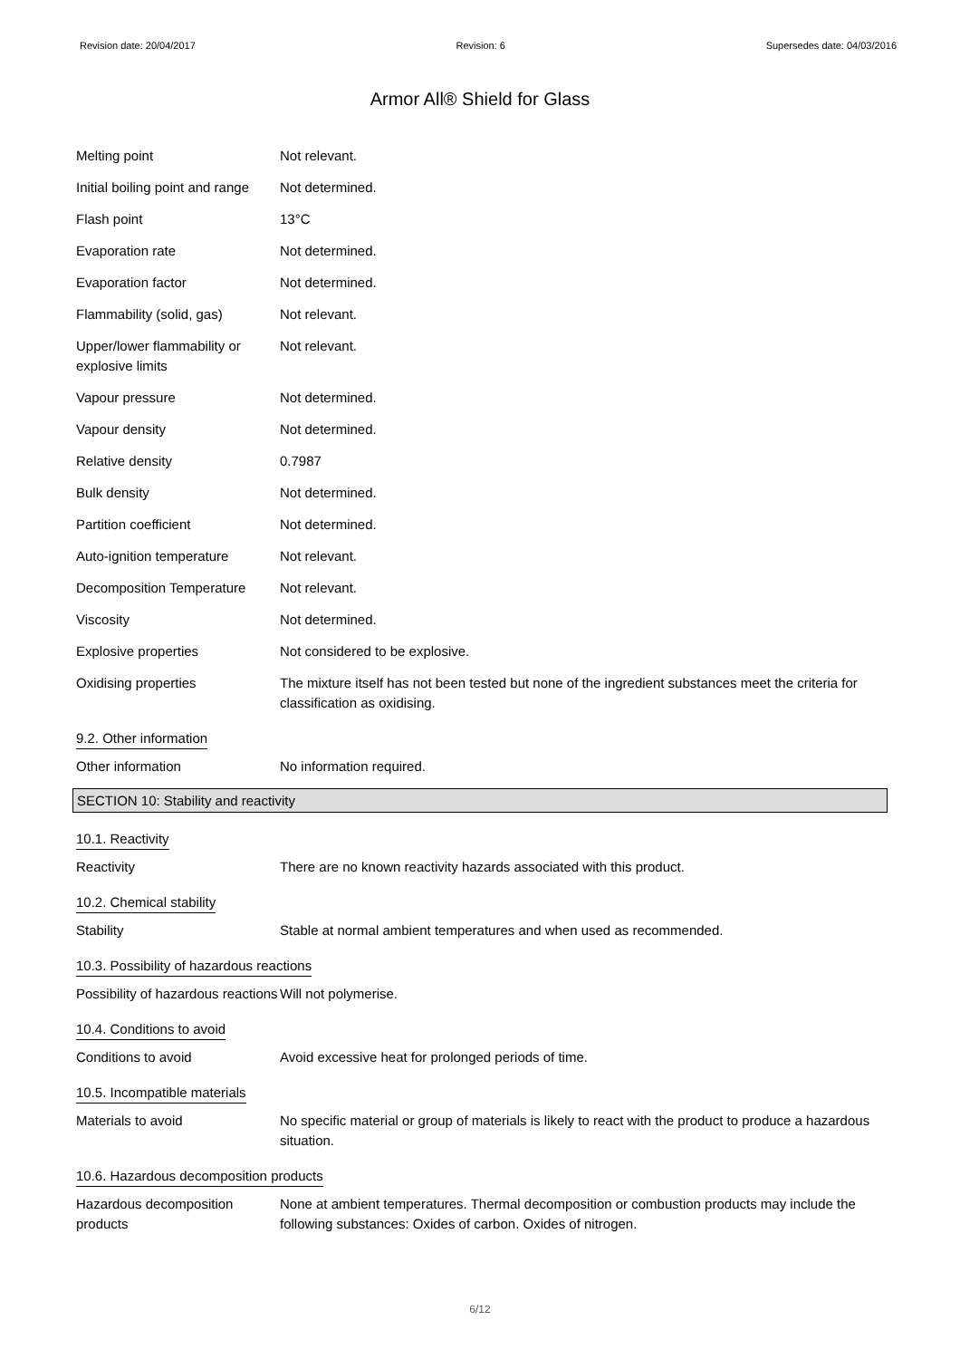Revision date: 20/04/2017 Revision: 6 Supersedes date: 04/03/2016
Armor All® Shield for Glass
Melting point Not relevant.
Initial boiling point and range
Not determined.
Flash point 13°C
Evaporation rate Not determined.
Evaporation factor Not determined.
Flammability (solid, gas) Not relevant.
Upper/lower flammability or explosive limits
Not relevant.
Vapour pressure Not determined.
Vapour density Not determined.
Relative density 0.7987
Bulk density Not determined.
Partition coefficient Not determined.
Auto-ignition temperature Not relevant.
Decomposition Temperature Not relevant.
Viscosity Not determined.
Explosive properties Not considered to be explosive.
Oxidising properties The mixture itself has not been tested but none of the ingredient substances meet the criteria for classification as oxidising.
9.2. Other information
Other information No information required.
SECTION 10: Stability and reactivity
10.1. Reactivity
Reactivity There are no known reactivity hazards associated with this product.
10.2. Chemical stability
Stability Stable at normal ambient temperatures and when used as recommended.
10.3. Possibility of hazardous reactions
Possibility of hazardous reactions
Will not polymerise.
10.4. Conditions to avoid
Conditions to avoid Avoid excessive heat for prolonged periods of time.
10.5. Incompatible materials
Materials to avoid No specific material or group of materials is likely to react with the product to produce a hazardous situation.
10.6. Hazardous decomposition products
Hazardous decomposition products
None at ambient temperatures. Thermal decomposition or combustion products may include the following substances: Oxides of carbon. Oxides of nitrogen.
6/12